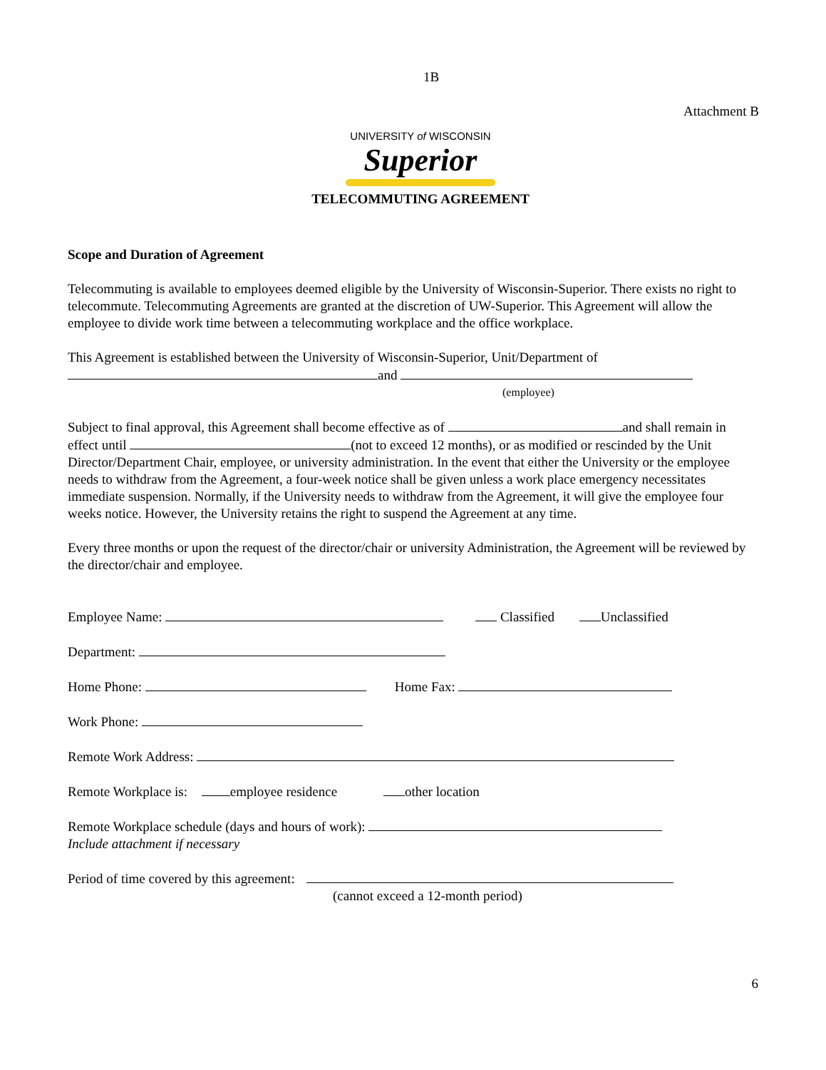1B
Attachment B
UNIVERSITY of WISCONSIN
Superior
TELECOMMUTING AGREEMENT
Scope and Duration of Agreement
Telecommuting is available to employees deemed eligible by the University of Wisconsin-Superior. There exists no right to telecommute. Telecommuting Agreements are granted at the discretion of UW-Superior. This Agreement will allow the employee to divide work time between a telecommuting workplace and the office workplace.
This Agreement is established between the University of Wisconsin-Superior, Unit/Department of
and
(employee)
Subject to final approval, this Agreement shall become effective as of and shall remain in effect until (not to exceed 12 months), or as modified or rescinded by the Unit Director/Department Chair, employee, or university administration. In the event that either the University or the employee needs to withdraw from the Agreement, a four-week notice shall be given unless a work place emergency necessitates immediate suspension. Normally, if the University needs to withdraw from the Agreement, it will give the employee four weeks notice. However, the University retains the right to suspend the Agreement at any time.
Every three months or upon the request of the director/chair or university Administration, the Agreement will be reviewed by the director/chair and employee.
Employee Name: Classified Unclassified
Department:
Home Phone: Home Fax:
Work Phone:
Remote Work Address:
Remote Workplace is: employee residence other location
Remote Workplace schedule (days and hours of work):
Include attachment if necessary
Period of time covered by this agreement:
(cannot exceed a 12-month period)
6